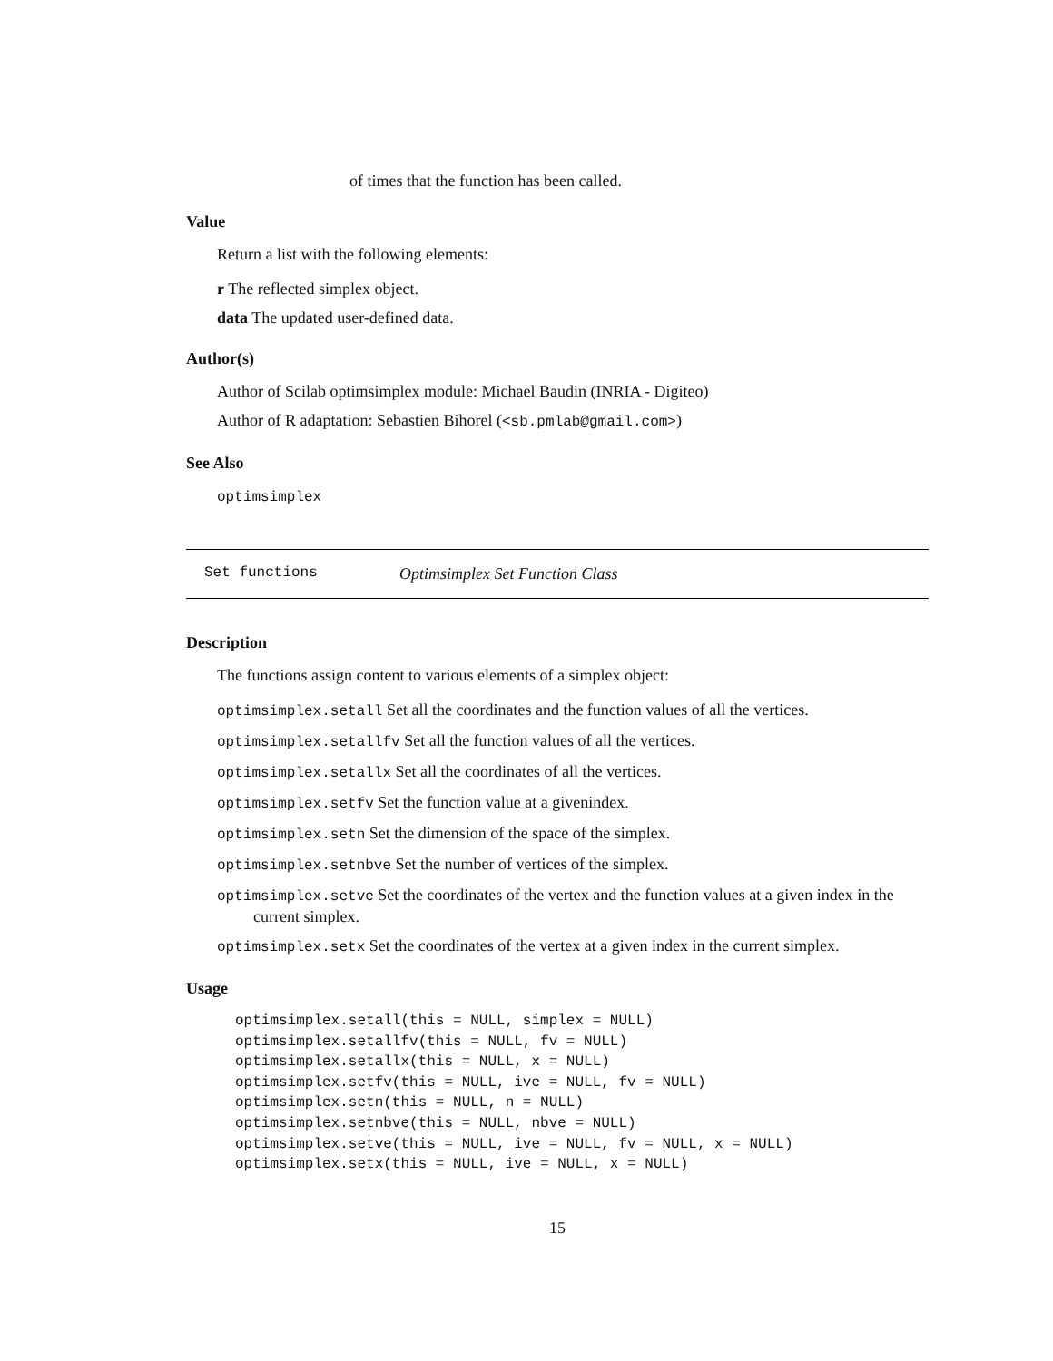of times that the function has been called.
Value
Return a list with the following elements:
r The reflected simplex object.
data The updated user-defined data.
Author(s)
Author of Scilab optimsimplex module: Michael Baudin (INRIA - Digiteo)
Author of R adaptation: Sebastien Bihorel (<sb.pmlab@gmail.com>)
See Also
optimsimplex
Set functions Optimsimplex Set Function Class
Description
The functions assign content to various elements of a simplex object:
optimsimplex.setall Set all the coordinates and the function values of all the vertices.
optimsimplex.setallfv Set all the function values of all the vertices.
optimsimplex.setallx Set all the coordinates of all the vertices.
optimsimplex.setfv Set the function value at a givenindex.
optimsimplex.setn Set the dimension of the space of the simplex.
optimsimplex.setnbve Set the number of vertices of the simplex.
optimsimplex.setve Set the coordinates of the vertex and the function values at a given index in the current simplex.
optimsimplex.setx Set the coordinates of the vertex at a given index in the current simplex.
Usage
optimsimplex.setall(this = NULL, simplex = NULL)
optimsimplex.setallfv(this = NULL, fv = NULL)
optimsimplex.setallx(this = NULL, x = NULL)
optimsimplex.setfv(this = NULL, ive = NULL, fv = NULL)
optimsimplex.setn(this = NULL, n = NULL)
optimsimplex.setnbve(this = NULL, nbve = NULL)
optimsimplex.setve(this = NULL, ive = NULL, fv = NULL, x = NULL)
optimsimplex.setx(this = NULL, ive = NULL, x = NULL)
15